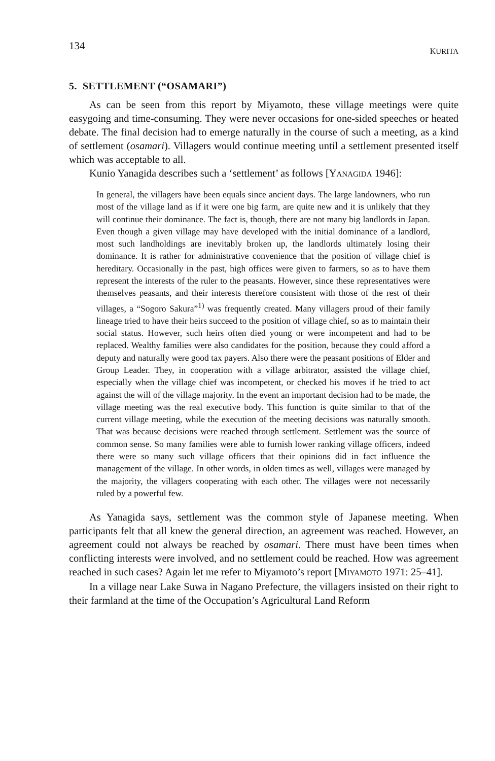134 KURITA
5. SETTLEMENT (“OSAMARI”)
As can be seen from this report by Miyamoto, these village meetings were quite easygoing and time-consuming. They were never occasions for one-sided speeches or heated debate. The final decision had to emerge naturally in the course of such a meeting, as a kind of settlement (osamari). Villagers would continue meeting until a settlement presented itself which was acceptable to all.
Kunio Yanagida describes such a ‘settlement’ as follows [YANAGIDA 1946]:
In general, the villagers have been equals since ancient days. The large landowners, who run most of the village land as if it were one big farm, are quite new and it is unlikely that they will continue their dominance. The fact is, though, there are not many big landlords in Japan. Even though a given village may have developed with the initial dominance of a landlord, most such landholdings are inevitably broken up, the landlords ultimately losing their dominance. It is rather for administrative convenience that the position of village chief is hereditary. Occasionally in the past, high offices were given to farmers, so as to have them represent the interests of the ruler to the peasants. However, since these representatives were themselves peasants, and their interests therefore consistent with those of the rest of their villages, a “Sogoro Sakura”<sup>1)</sup> was frequently created. Many villagers proud of their family lineage tried to have their heirs succeed to the position of village chief, so as to maintain their social status. However, such heirs often died young or were incompetent and had to be replaced. Wealthy families were also candidates for the position, because they could afford a deputy and naturally were good tax payers. Also there were the peasant positions of Elder and Group Leader. They, in cooperation with a village arbitrator, assisted the village chief, especially when the village chief was incompetent, or checked his moves if he tried to act against the will of the village majority. In the event an important decision had to be made, the village meeting was the real executive body. This function is quite similar to that of the current village meeting, while the execution of the meeting decisions was naturally smooth. That was because decisions were reached through settlement. Settlement was the source of common sense. So many families were able to furnish lower ranking village officers, indeed there were so many such village officers that their opinions did in fact influence the management of the village. In other words, in olden times as well, villages were managed by the majority, the villagers cooperating with each other. The villages were not necessarily ruled by a powerful few.
As Yanagida says, settlement was the common style of Japanese meeting. When participants felt that all knew the general direction, an agreement was reached. However, an agreement could not always be reached by osamari. There must have been times when conflicting interests were involved, and no settlement could be reached. How was agreement reached in such cases? Again let me refer to Miyamoto’s report [MIYAMOTO 1971: 25–41].
In a village near Lake Suwa in Nagano Prefecture, the villagers insisted on their right to their farmland at the time of the Occupation’s Agricultural Land Reform